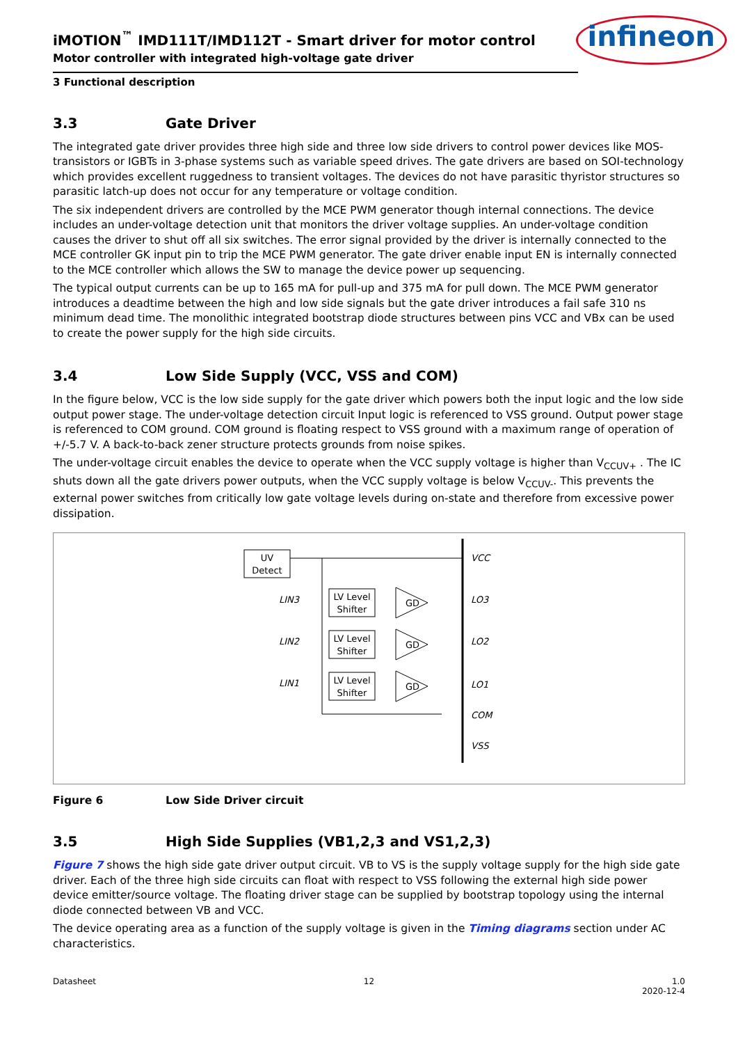iMOTION<sup>™</sup> IMD111T/IMD112T - Smart driver for motor control
Motor controller with integrated high-voltage gate driver
infineon
3 Functional description
3.3 Gate Driver
The integrated gate driver provides three high side and three low side drivers to control power devices like MOS-transistors or IGBTs in 3-phase systems such as variable speed drives. The gate drivers are based on SOI-technology which provides excellent ruggedness to transient voltages. The devices do not have parasitic thyristor structures so parasitic latch-up does not occur for any temperature or voltage condition.
The six independent drivers are controlled by the MCE PWM generator though internal connections. The device includes an under-voltage detection unit that monitors the driver voltage supplies. An under-voltage condition causes the driver to shut off all six switches. The error signal provided by the driver is internally connected to the MCE controller GK input pin to trip the MCE PWM generator. The gate driver enable input EN is internally connected to the MCE controller which allows the SW to manage the device power up sequencing.
The typical output currents can be up to 165 mA for pull-up and 375 mA for pull down. The MCE PWM generator introduces a deadtime between the high and low side signals but the gate driver introduces a fail safe 310 ns minimum dead time. The monolithic integrated bootstrap diode structures between pins VCC and VBx can be used to create the power supply for the high side circuits.
3.4 Low Side Supply (VCC, VSS and COM)
In the figure below, VCC is the low side supply for the gate driver which powers both the input logic and the low side output power stage. The under-voltage detection circuit Input logic is referenced to VSS ground. Output power stage is referenced to COM ground. COM ground is floating respect to VSS ground with a maximum range of operation of +/-5.7 V. A back-to-back zener structure protects grounds from noise spikes.
The under-voltage circuit enables the device to operate when the VCC supply voltage is higher than V<sub>CCUV+</sub> . The IC shuts down all the gate drivers power outputs, when the VCC supply voltage is below V<sub>CCUV-</sub>. This prevents the external power switches from critically low gate voltage levels during on-state and therefore from excessive power dissipation.
UV
Detect
VCC
LO3
LO2
LO1
COM
VSS
LIN3
LIN2
LIN1
LV Level
Shifter
LV Level
Shifter
LV Level
Shifter
GD
GD
GD
Figure 6 Low Side Driver circuit
3.5 High Side Supplies (VB1,2,3 and VS1,2,3)
Figure 7 shows the high side gate driver output circuit. VB to VS is the supply voltage supply for the high side gate driver. Each of the three high side circuits can float with respect to VSS following the external high side power device emitter/source voltage. The floating driver stage can be supplied by bootstrap topology using the internal diode connected between VB and VCC.
The device operating area as a function of the supply voltage is given in the Timing diagrams section under AC characteristics.
Datasheet 12 1.0
2020-12-4